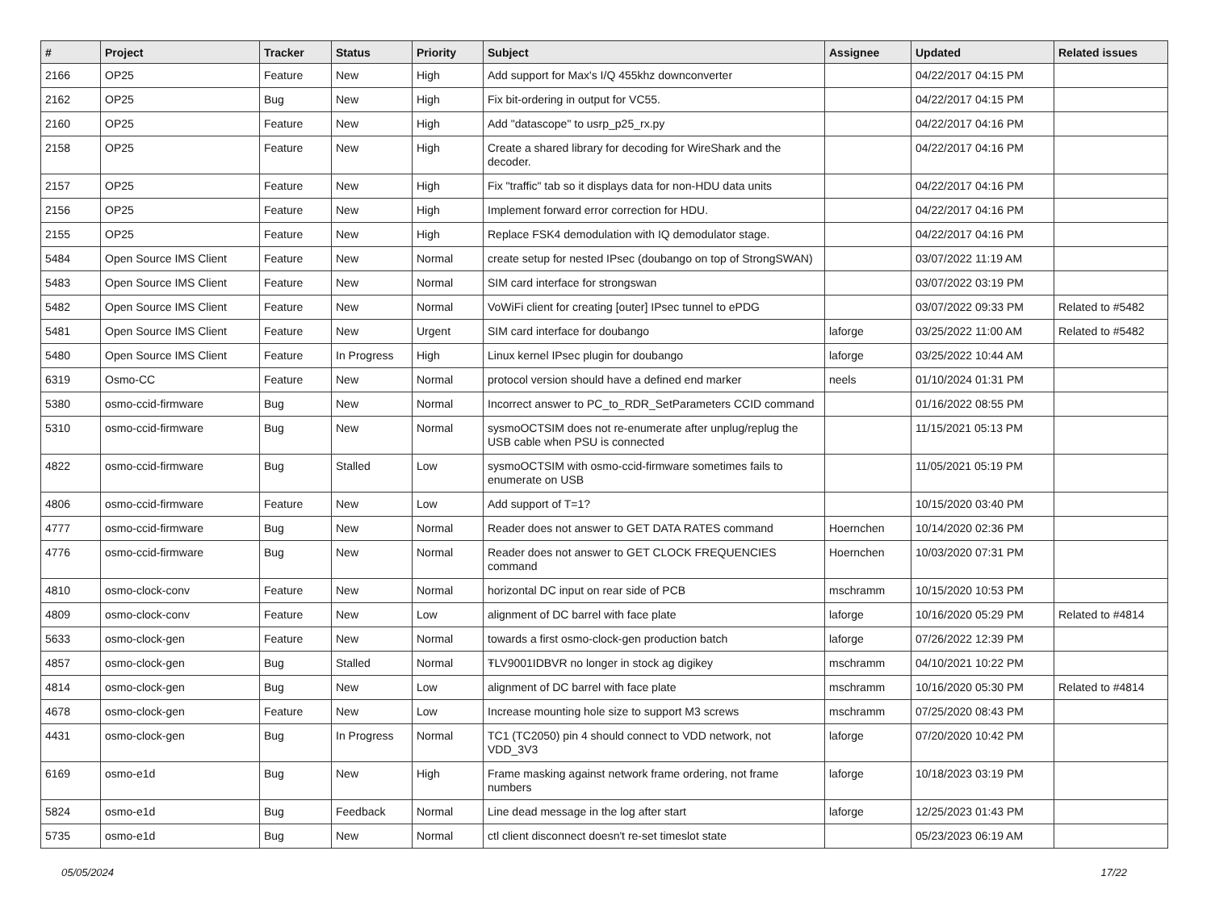| # | Project | Tracker | Status | Priority | Subject | Assignee | Updated | Related issues |
| --- | --- | --- | --- | --- | --- | --- | --- | --- |
| 2166 | OP25 | Feature | New | High | Add support for Max's I/Q 455khz downconverter | | 04/22/2017 04:15 PM | |
| 2162 | OP25 | Bug | New | High | Fix bit-ordering in output for VC55. | | 04/22/2017 04:15 PM | |
| 2160 | OP25 | Feature | New | High | Add "datascope" to usrp_p25_rx.py | | 04/22/2017 04:16 PM | |
| 2158 | OP25 | Feature | New | High | Create a shared library for decoding for WireShark and the decoder. | | 04/22/2017 04:16 PM | |
| 2157 | OP25 | Feature | New | High | Fix "traffic" tab so it displays data for non-HDU data units | | 04/22/2017 04:16 PM | |
| 2156 | OP25 | Feature | New | High | Implement forward error correction for HDU. | | 04/22/2017 04:16 PM | |
| 2155 | OP25 | Feature | New | High | Replace FSK4 demodulation with IQ demodulator stage. | | 04/22/2017 04:16 PM | |
| 5484 | Open Source IMS Client | Feature | New | Normal | create setup for nested IPsec (doubango on top of StrongSWAN) | | 03/07/2022 11:19 AM | |
| 5483 | Open Source IMS Client | Feature | New | Normal | SIM card interface for strongswan | | 03/07/2022 03:19 PM | |
| 5482 | Open Source IMS Client | Feature | New | Normal | VoWiFi client for creating [outer] IPsec tunnel to ePDG | | 03/07/2022 09:33 PM | Related to #5482 |
| 5481 | Open Source IMS Client | Feature | New | Urgent | SIM card interface for doubango | laforge | 03/25/2022 11:00 AM | Related to #5482 |
| 5480 | Open Source IMS Client | Feature | In Progress | High | Linux kernel IPsec plugin for doubango | laforge | 03/25/2022 10:44 AM | |
| 6319 | Osmo-CC | Feature | New | Normal | protocol version should have a defined end marker | neels | 01/10/2024 01:31 PM | |
| 5380 | osmo-ccid-firmware | Bug | New | Normal | Incorrect answer to PC_to_RDR_SetParameters CCID command | | 01/16/2022 08:55 PM | |
| 5310 | osmo-ccid-firmware | Bug | New | Normal | sysmoOCTSIM does not re-enumerate after unplug/replug the USB cable when PSU is connected | | 11/15/2021 05:13 PM | |
| 4822 | osmo-ccid-firmware | Bug | Stalled | Low | sysmoOCTSIM with osmo-ccid-firmware sometimes fails to enumerate on USB | | 11/05/2021 05:19 PM | |
| 4806 | osmo-ccid-firmware | Feature | New | Low | Add support of T=1? | | 10/15/2020 03:40 PM | |
| 4777 | osmo-ccid-firmware | Bug | New | Normal | Reader does not answer to GET DATA RATES command | Hoernchen | 10/14/2020 02:36 PM | |
| 4776 | osmo-ccid-firmware | Bug | New | Normal | Reader does not answer to GET CLOCK FREQUENCIES command | Hoernchen | 10/03/2020 07:31 PM | |
| 4810 | osmo-clock-conv | Feature | New | Normal | horizontal DC input on rear side of PCB | mschramm | 10/15/2020 10:53 PM | |
| 4809 | osmo-clock-conv | Feature | New | Low | alignment of DC barrel with face plate | laforge | 10/16/2020 05:29 PM | Related to #4814 |
| 5633 | osmo-clock-gen | Feature | New | Normal | towards a first osmo-clock-gen production batch | laforge | 07/26/2022 12:39 PM | |
| 4857 | osmo-clock-gen | Bug | Stalled | Normal | ŦLV9001IDBVR no longer in stock ag digikey | mschramm | 04/10/2021 10:22 PM | |
| 4814 | osmo-clock-gen | Bug | New | Low | alignment of DC barrel with face plate | mschramm | 10/16/2020 05:30 PM | Related to #4814 |
| 4678 | osmo-clock-gen | Feature | New | Low | Increase mounting hole size to support M3 screws | mschramm | 07/25/2020 08:43 PM | |
| 4431 | osmo-clock-gen | Bug | In Progress | Normal | TC1 (TC2050) pin 4 should connect to VDD network, not VDD_3V3 | laforge | 07/20/2020 10:42 PM | |
| 6169 | osmo-e1d | Bug | New | High | Frame masking against network frame ordering, not frame numbers | laforge | 10/18/2023 03:19 PM | |
| 5824 | osmo-e1d | Bug | Feedback | Normal | Line dead message in the log after start | laforge | 12/25/2023 01:43 PM | |
| 5735 | osmo-e1d | Bug | New | Normal | ctl client disconnect doesn't re-set timeslot state | | 05/23/2023 06:19 AM | |
05/05/2024 17/22